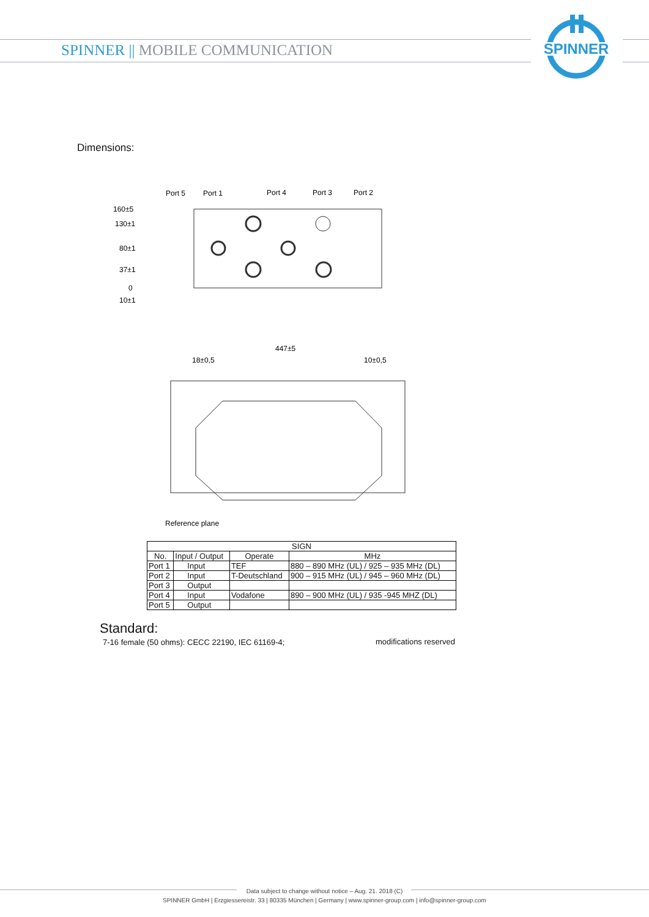SPINNER || MOBILE COMMUNICATION
SPINNER
Dimensions:
Port 5
Port 1
Port 4
Port 3
Port 2
160±5
130±1
80±1
37±1
0
10±1
447±5
18±0,5
10±0,5
Reference plane
| SIGN | | | |
| --- | --- | --- | --- |
| No. | Input / Output | Operate | MHz |
| Port 1 | Input | TEF | 880 – 890 MHz (UL) / 925 – 935 MHz (DL) |
| Port 2 | Input | T-Deutschland | 900 – 915 MHz (UL) / 945 – 960 MHz (DL) |
| Port 3 | Output | | |
| Port 4 | Input | Vodafone | 890 – 900 MHz (UL) / 935 -945 MHZ (DL) |
| Port 5 | Output | | |
Standard:
7-16 female (50 ohms): CECC 22190, IEC 61169-4;
modifications reserved
Data subject to change without notice – Aug. 21. 2018 (C)
SPINNER GmbH | Erzgiessereistr. 33 | 80335 München | Germany | www.spinner-group.com | info@spinner-group.com